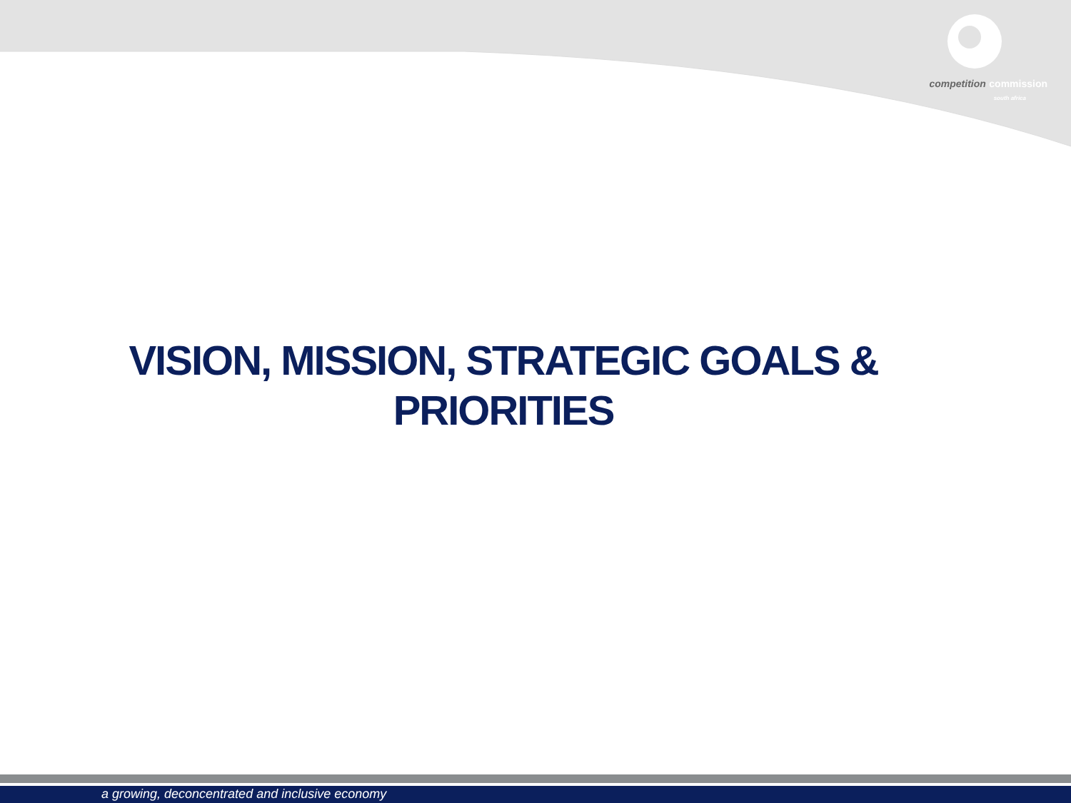competition commission
south africa
VISION, MISSION, STRATEGIC GOALS &
PRIORITIES
a growing, deconcentrated and inclusive economy